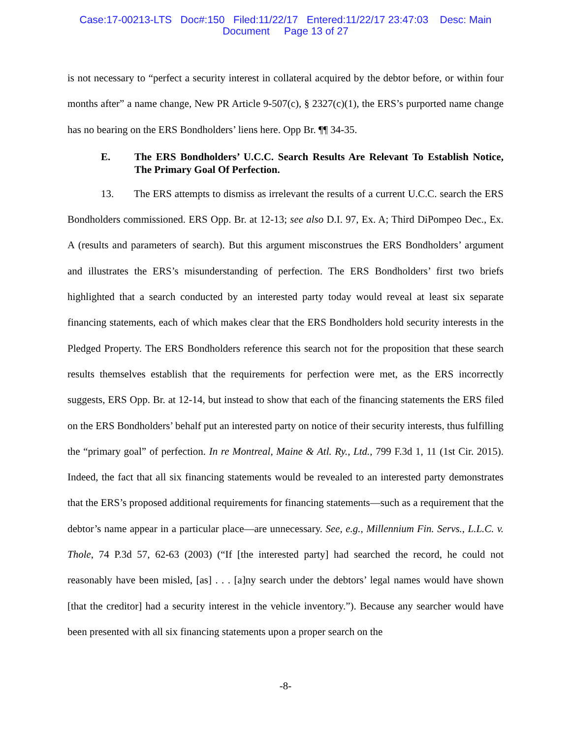Case:17-00213-LTS Doc#:150 Filed:11/22/17 Entered:11/22/17 23:47:03 Desc: Main
Document Page 13 of 27
is not necessary to “perfect a security interest in collateral acquired by the debtor before, or within four months after” a name change, New PR Article 9-507(c), § 2327(c)(1), the ERS’s purported name change has no bearing on the ERS Bondholders’ liens here. Opp Br. ¶¶ 34-35.
E. The ERS Bondholders’ U.C.C. Search Results Are Relevant To Establish Notice, The Primary Goal Of Perfection.
13. The ERS attempts to dismiss as irrelevant the results of a current U.C.C. search the ERS Bondholders commissioned. ERS Opp. Br. at 12-13; see also D.I. 97, Ex. A; Third DiPompeo Dec., Ex. A (results and parameters of search). But this argument misconstrues the ERS Bondholders’ argument and illustrates the ERS’s misunderstanding of perfection. The ERS Bondholders’ first two briefs highlighted that a search conducted by an interested party today would reveal at least six separate financing statements, each of which makes clear that the ERS Bondholders hold security interests in the Pledged Property. The ERS Bondholders reference this search not for the proposition that these search results themselves establish that the requirements for perfection were met, as the ERS incorrectly suggests, ERS Opp. Br. at 12-14, but instead to show that each of the financing statements the ERS filed on the ERS Bondholders’ behalf put an interested party on notice of their security interests, thus fulfilling the “primary goal” of perfection. In re Montreal, Maine & Atl. Ry., Ltd., 799 F.3d 1, 11 (1st Cir. 2015). Indeed, the fact that all six financing statements would be revealed to an interested party demonstrates that the ERS’s proposed additional requirements for financing statements—such as a requirement that the debtor’s name appear in a particular place—are unnecessary. See, e.g., Millennium Fin. Servs., L.L.C. v. Thole, 74 P.3d 57, 62-63 (2003) (“If [the interested party] had searched the record, he could not reasonably have been misled, [as] . . . [a]ny search under the debtors’ legal names would have shown [that the creditor] had a security interest in the vehicle inventory.”). Because any searcher would have been presented with all six financing statements upon a proper search on the
-8-